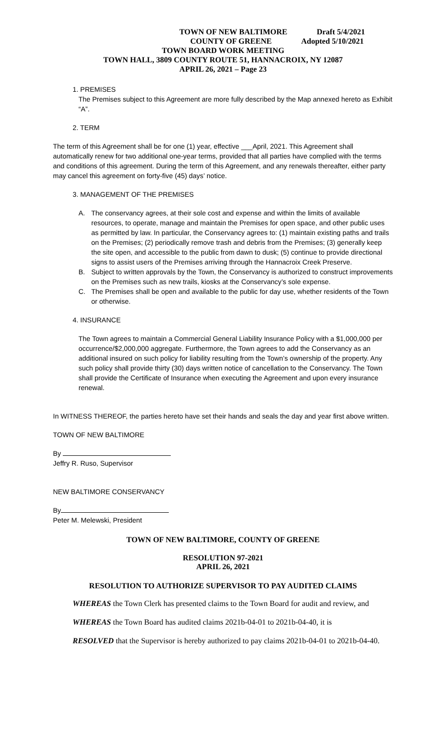TOWN OF NEW BALTIMORE Draft 5/4/2021
COUNTY OF GREENE Adopted 5/10/2021
TOWN BOARD WORK MEETING
TOWN HALL, 3809 COUNTY ROUTE 51, HANNACROIX, NY 12087
APRIL 26, 2021 – Page 23
1. PREMISES
The Premises subject to this Agreement are more fully described by the Map annexed hereto as Exhibit “A”.
2. TERM
The term of this Agreement shall be for one (1) year, effective ___April, 2021. This Agreement shall automatically renew for two additional one-year terms, provided that all parties have complied with the terms and conditions of this agreement. During the term of this Agreement, and any renewals thereafter, either party may cancel this agreement on forty-five (45) days’ notice.
3. MANAGEMENT OF THE PREMISES
A. The conservancy agrees, at their sole cost and expense and within the limits of available resources, to operate, manage and maintain the Premises for open space, and other public uses as permitted by law. In particular, the Conservancy agrees to: (1) maintain existing paths and trails on the Premises; (2) periodically remove trash and debris from the Premises; (3) generally keep the site open, and accessible to the public from dawn to dusk; (5) continue to provide directional signs to assist users of the Premises arriving through the Hannacroix Creek Preserve.
B. Subject to written approvals by the Town, the Conservancy is authorized to construct improvements on the Premises such as new trails, kiosks at the Conservancy’s sole expense.
C. The Premises shall be open and available to the public for day use, whether residents of the Town or otherwise.
4. INSURANCE
The Town agrees to maintain a Commercial General Liability Insurance Policy with a $1,000,000 per occurrence/$2,000,000 aggregate. Furthermore, the Town agrees to add the Conservancy as an additional insured on such policy for liability resulting from the Town’s ownership of the property. Any such policy shall provide thirty (30) days written notice of cancellation to the Conservancy. The Town shall provide the Certificate of Insurance when executing the Agreement and upon every insurance renewal.
In WITNESS THEREOF, the parties hereto have set their hands and seals the day and year first above written.
TOWN OF NEW BALTIMORE
By
Jeffry R. Ruso, Supervisor
NEW BALTIMORE CONSERVANCY
By
Peter M. Melewski, President
TOWN OF NEW BALTIMORE, COUNTY OF GREENE
RESOLUTION 97-2021
APRIL 26, 2021
RESOLUTION TO AUTHORIZE SUPERVISOR TO PAY AUDITED CLAIMS
WHEREAS the Town Clerk has presented claims to the Town Board for audit and review, and
WHEREAS the Town Board has audited claims 2021b-04-01 to 2021b-04-40, it is
RESOLVED that the Supervisor is hereby authorized to pay claims 2021b-04-01 to 2021b-04-40.